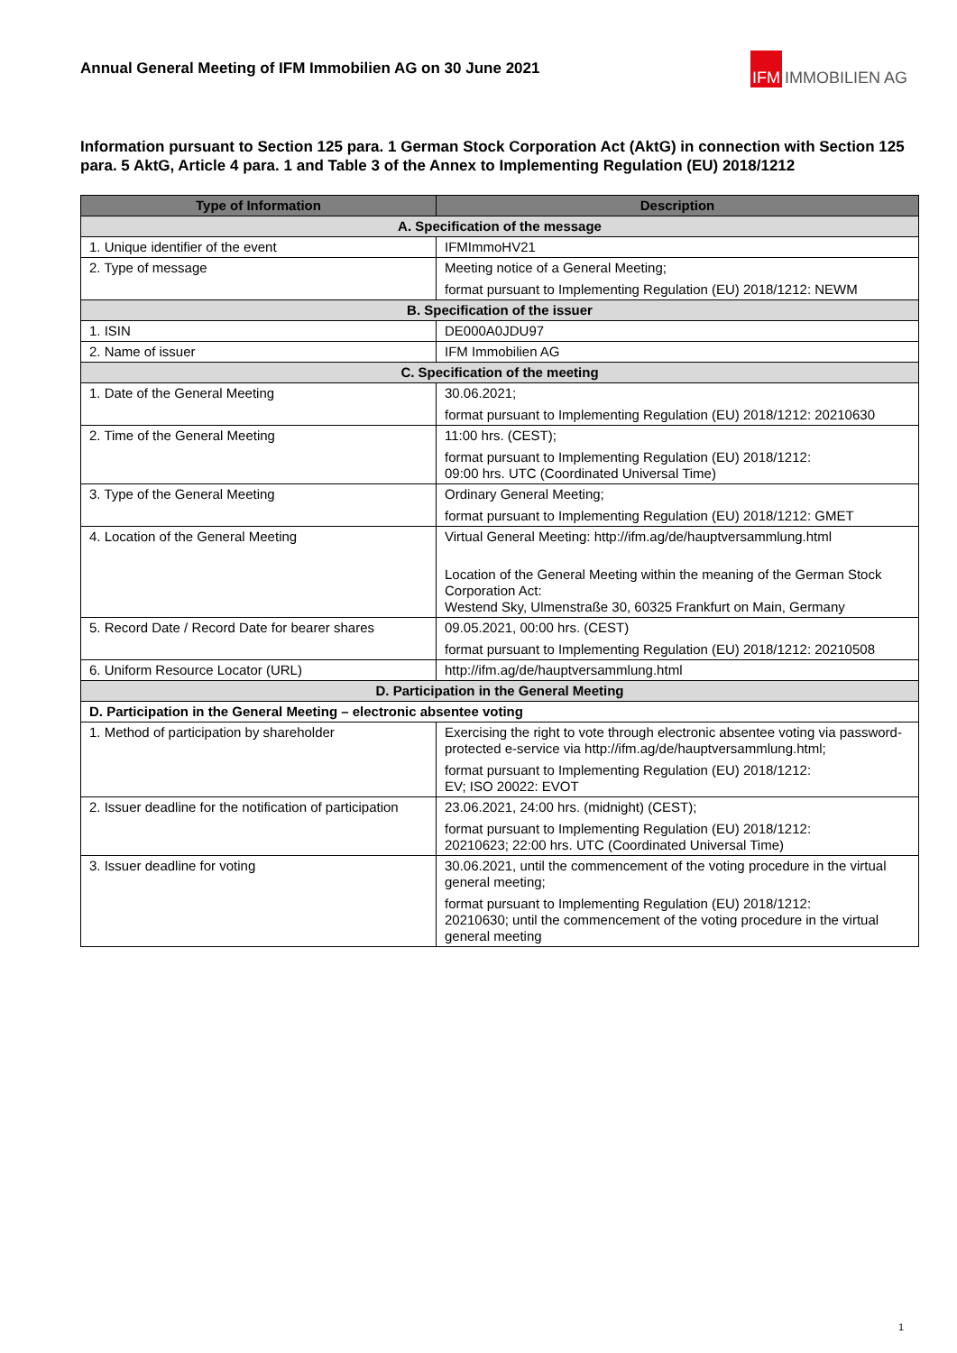Annual General Meeting of IFM Immobilien AG on 30 June 2021
IFM IMMOBILIEN AG
Information pursuant to Section 125 para. 1 German Stock Corporation Act (AktG) in connection with Section 125 para. 5 AktG, Article 4 para. 1 and Table 3 of the Annex to Implementing Regulation (EU) 2018/1212
| Type of Information | Description |
| --- | --- |
| A. Specification of the message | |
| 1. Unique identifier of the event | IFMImmoHV21 |
| 2. Type of message | Meeting notice of a General Meeting; format pursuant to Implementing Regulation (EU) 2018/1212: NEWM |
| B. Specification of the issuer | |
| 1. ISIN | DE000A0JDU97 |
| 2. Name of issuer | IFM Immobilien AG |
| C. Specification of the meeting | |
| 1. Date of the General Meeting | 30.06.2021; format pursuant to Implementing Regulation (EU) 2018/1212: 20210630 |
| 2. Time of the General Meeting | 11:00 hrs. (CEST); format pursuant to Implementing Regulation (EU) 2018/1212: 09:00 hrs. UTC (Coordinated Universal Time) |
| 3. Type of the General Meeting | Ordinary General Meeting; format pursuant to Implementing Regulation (EU) 2018/1212: GMET |
| 4. Location of the General Meeting | Virtual General Meeting: http://ifm.ag/de/hauptversammlung.html Location of the General Meeting within the meaning of the German Stock Corporation Act: Westend Sky, Ulmenstraße 30, 60325 Frankfurt on Main, Germany |
| 5. Record Date / Record Date for bearer shares | 09.05.2021, 00:00 hrs. (CEST) format pursuant to Implementing Regulation (EU) 2018/1212: 20210508 |
| 6. Uniform Resource Locator (URL) | http://ifm.ag/de/hauptversammlung.html |
| D. Participation in the General Meeting | |
| D. Participation in the General Meeting – electronic absentee voting | |
| 1. Method of participation by shareholder | Exercising the right to vote through electronic absentee voting via password-protected e-service via http://ifm.ag/de/hauptversammlung.html; format pursuant to Implementing Regulation (EU) 2018/1212: EV; ISO 20022: EVOT |
| 2. Issuer deadline for the notification of participation | 23.06.2021, 24:00 hrs. (midnight) (CEST); format pursuant to Implementing Regulation (EU) 2018/1212: 20210623; 22:00 hrs. UTC (Coordinated Universal Time) |
| 3. Issuer deadline for voting | 30.06.2021, until the commencement of the voting procedure in the virtual general meeting; format pursuant to Implementing Regulation (EU) 2018/1212: 20210630; until the commencement of the voting procedure in the virtual general meeting |
1